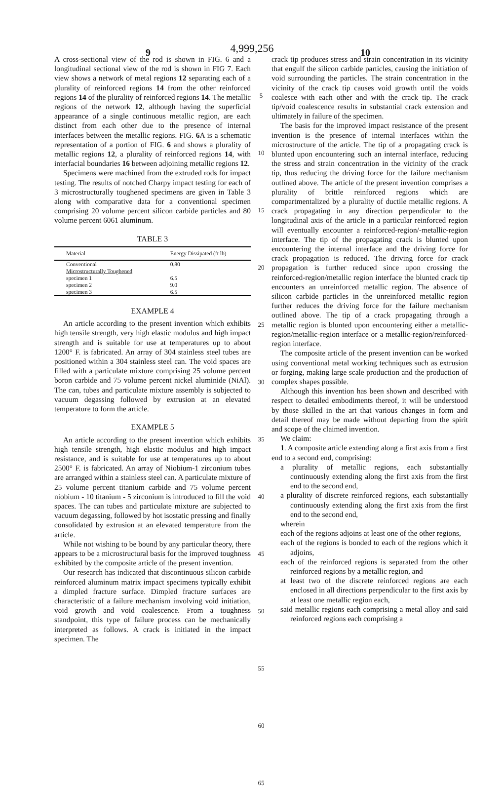4,999,256 9 10
A cross-sectional view of the rod is shown in FIG. 6 and a longitudinal sectional view of the rod is shown in FIG 7. Each view shows a network of metal regions 12 separating each of a plurality of reinforced regions 14 from the other reinforced regions 14 of the plurality of reinforced regions 14. The metallic regions of the network 12, although having the superficial appearance of a single continuous metallic region, are each distinct from each other due to the presence of internal interfaces between the metallic regions. FIG. 6 A is a schematic representation of a portion of FIG. 6 and shows a plurality of metallic regions 12, a plurality of reinforced regions 14, with interfacial boundaries 16 between adjoining metallic regions 12.
Specimens were machined from the extruded rods for impact testing. The results of notched Charpy impact testing for each of 3 microstructurally toughened specimens are given in Table 3 along with comparative data for a conventional specimen comprising 20 volume percent silicon carbide particles and 80 volume percent 6061 aluminum.
TABLE 3
| Material | Energy Dissipated (ft lb) |
| --- | --- |
| Conventional | 0.80 |
| Microstructurally Toughened | |
| specimen 1 | 6.5 |
| specimen 2 | 9.0 |
| specimen 3 | 6.5 |
EXAMPLE 4
An article according to the present invention which exhibits high tensile strength, very high elastic modulus and high impact strength and is suitable for use at temperatures up to about 1200° F. is fabricated. An array of 304 stainless steel tubes are positioned within a 304 stainless steel can. The void spaces are filled with a particulate mixture comprising 25 volume percent boron carbide and 75 volume percent nickel aluminide (NiAl). The can, tubes and particulate mixture assembly is subjected to vacuum degassing followed by extrusion at an elevated temperature to form the article.
EXAMPLE 5
An article according to the present invention which exhibits high tensile strength, high elastic modulus and high impact resistance, and is suitable for use at temperatures up to about 2500° F. is fabricated. An array of Niobium-1 zirconium tubes are arranged within a stainless steel can. A particulate mixture of 25 volume percent titanium carbide and 75 volume percent niobium - 10 titanium - 5 zirconium is introduced to fill the void spaces. The can tubes and particulate mixture are subjected to vacuum degassing, followed by hot isostatic pressing and finally consolidated by extrusion at an elevated temperature from the article.
While not wishing to be bound by any particular theory, there appears to be a microstructural basis for the improved toughness exhibited by the composite article of the present invention.
Our research has indicated that discontinuous silicon carbide reinforced aluminum matrix impact specimens typically exhibit a dimpled fracture surface. Dimpled fracture surfaces are characteristic of a failure mechanism involving void initiation, void growth and void coalescence. From a toughness standpoint, this type of failure process can be mechanically interpreted as follows. A crack is initiated in the impact specimen. The
5
10
15
20
25
30
35
40
45
50
55
60
65
crack tip produces stress and strain concentration in its vicinity that engulf the silicon carbide particles, causing the initiation of void surrounding the particles. The strain concentration in the vicinity of the crack tip causes void growth until the voids coalesce with each other and with the crack tip. The crack tip/void coalescence results in substantial crack extension and ultimately in failure of the specimen.
The basis for the improved impact resistance of the present invention is the presence of internal interfaces within the microstructure of the article. The tip of a propagating crack is blunted upon encountering such an internal interface, reducing the stress and strain concentration in the vicinity of the crack tip, thus reducing the driving force for the failure mechanism outlined above. The article of the present invention comprises a plurality of brittle reinforced regions which are compartmentalized by a plurality of ductile metallic regions. A crack propagating in any direction perpendicular to the longitudinal axis of the article in a particular reinforced region will eventually encounter a reinforced-region/-metallic-region interface. The tip of the propagating crack is blunted upon encountering the internal interface and the driving force for crack propagation is reduced. The driving force for crack propagation is further reduced since upon crossing the reinforced-region/metallic region interface the blunted crack tip encounters an unreinforced metallic region. The absence of silicon carbide particles in the unreinforced metallic region further reduces the driving force for the failure mechanism outlined above. The tip of a crack propagating through a metallic region is blunted upon encountering either a metallic-region/metallic-region interface or a metallic-region/reinforced-region interface.
The composite article of the present invention can be worked using conventional metal working techniques such as extrusion or forging, making large scale production and the production of complex shapes possible.
Although this invention has been shown and described with respect to detailed embodiments thereof, it will be understood by those skilled in the art that various changes in form and detail thereof may be made without departing from the spirit and scope of the claimed invention.
We claim:
1. A composite article extending along a first axis from a first end to a second end, comprising:
a plurality of metallic regions, each substantially continuously extending along the first axis from the first end to the second end,
a plurality of discrete reinforced regions, each substantially continuously extending along the first axis from the first end to the second end,
wherein
each of the regions adjoins at least one of the other regions,
each of the regions is bonded to each of the regions which it adjoins,
each of the reinforced regions is separated from the other reinforced regions by a metallic region, and
at least two of the discrete reinforced regions are each enclosed in all directions perpendicular to the first axis by at least one metallic region each,
said metallic regions each comprising a metal alloy and said reinforced regions each comprising a